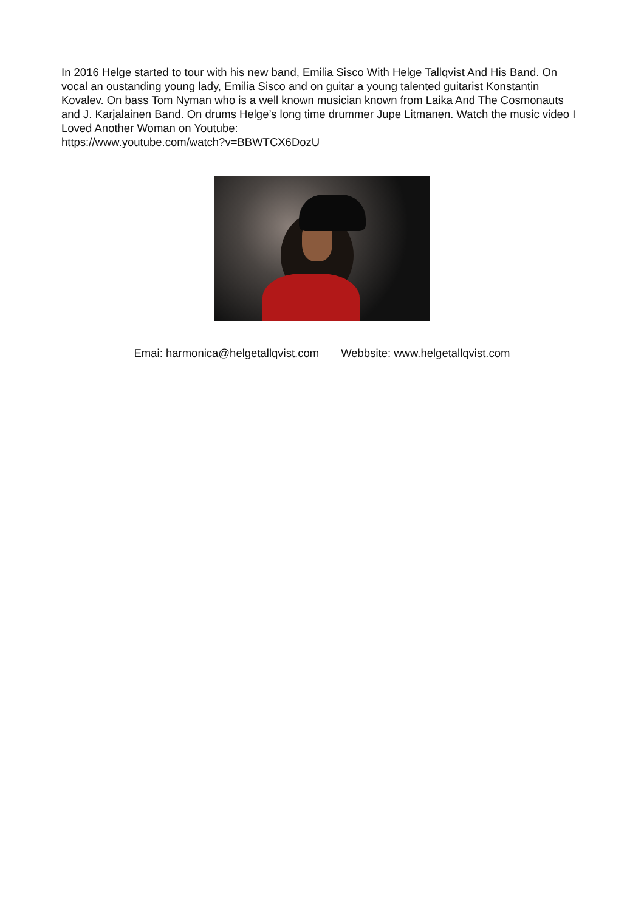In 2016 Helge started to tour with his new band, Emilia Sisco With Helge Tallqvist And His Band. On vocal an oustanding young lady, Emilia Sisco and on guitar a young talented guitarist Konstantin Kovalev. On bass Tom Nyman who is a well known musician known from Laika And The Cosmonauts and J. Karjalainen Band. On drums Helge’s long time drummer Jupe Litmanen. Watch the music video I Loved Another Woman on Youtube:
https://www.youtube.com/watch?v=BBWTCX6DozU
Emai: harmonica@helgetallqvist.com Webbsite: www.helgetallqvist.com